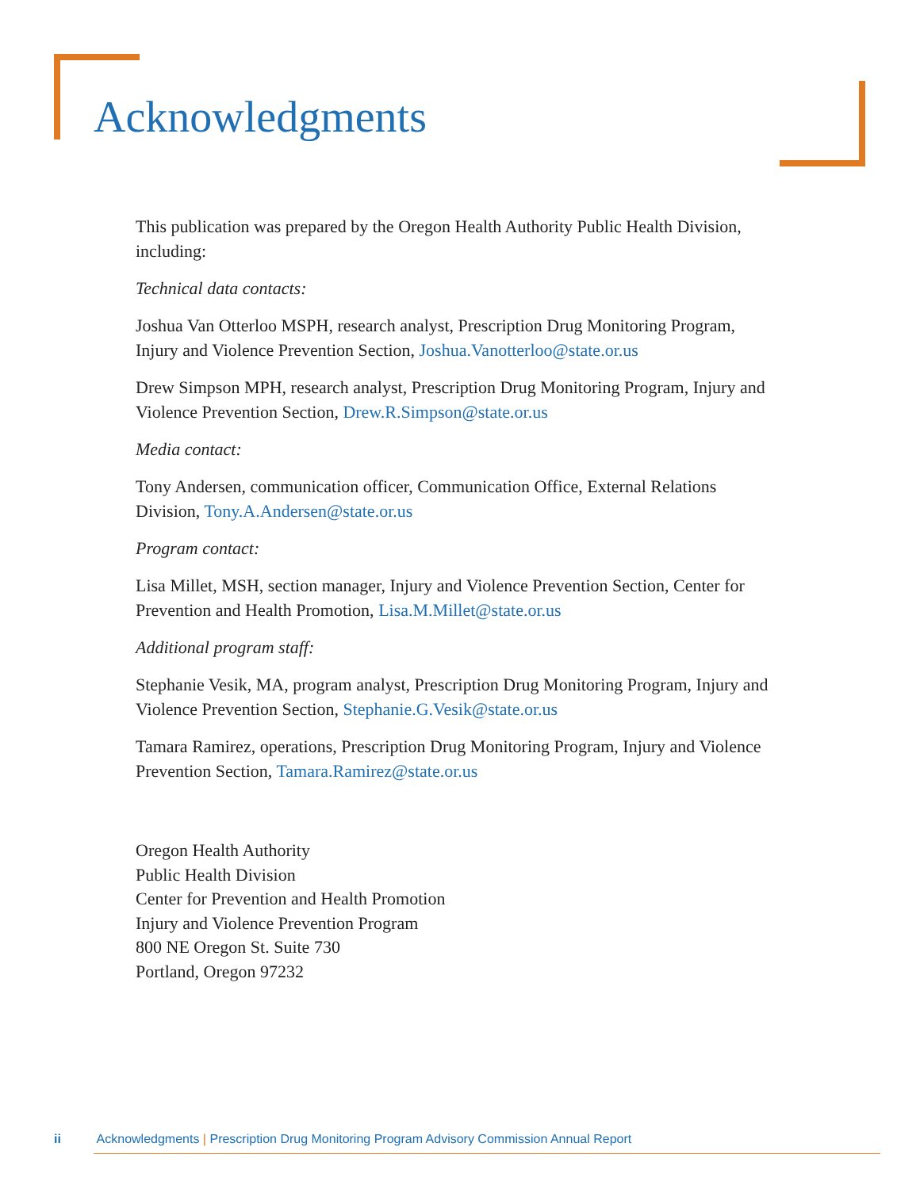Acknowledgments
This publication was prepared by the Oregon Health Authority Public Health Division, including:
Technical data contacts:
Joshua Van Otterloo MSPH, research analyst, Prescription Drug Monitoring Program, Injury and Violence Prevention Section, Joshua.Vanotterloo@state.or.us
Drew Simpson MPH, research analyst, Prescription Drug Monitoring Program, Injury and Violence Prevention Section, Drew.R.Simpson@state.or.us
Media contact:
Tony Andersen, communication officer, Communication Office, External Relations Division, Tony.A.Andersen@state.or.us
Program contact:
Lisa Millet, MSH, section manager, Injury and Violence Prevention Section, Center for Prevention and Health Promotion, Lisa.M.Millet@state.or.us
Additional program staff:
Stephanie Vesik, MA, program analyst, Prescription Drug Monitoring Program, Injury and Violence Prevention Section, Stephanie.G.Vesik@state.or.us
Tamara Ramirez, operations, Prescription Drug Monitoring Program, Injury and Violence Prevention Section, Tamara.Ramirez@state.or.us
Oregon Health Authority
Public Health Division
Center for Prevention and Health Promotion
Injury and Violence Prevention Program
800 NE Oregon St. Suite 730
Portland, Oregon 97232
ii Acknowledgments | Prescription Drug Monitoring Program Advisory Commission Annual Report